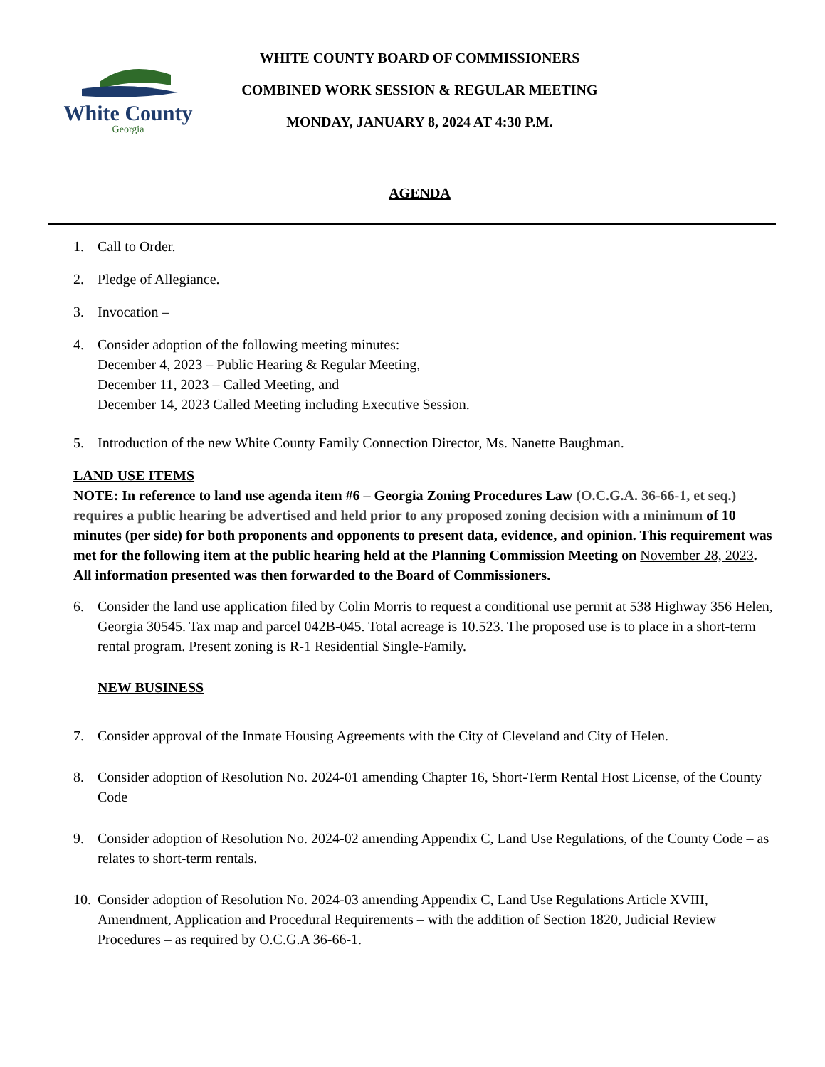White County
Georgia
WHITE COUNTY BOARD OF COMMISSIONERS
COMBINED WORK SESSION & REGULAR MEETING
MONDAY, JANUARY 8, 2024 AT 4:30 P.M.
AGENDA
1. Call to Order.
2. Pledge of Allegiance.
3. Invocation –
4. Consider adoption of the following meeting minutes:
December 4, 2023 – Public Hearing & Regular Meeting,
December 11, 2023 – Called Meeting, and
December 14, 2023 Called Meeting including Executive Session.
5. Introduction of the new White County Family Connection Director, Ms. Nanette Baughman.
LAND USE ITEMS
NOTE: In reference to land use agenda item #6 – Georgia Zoning Procedures Law (O.C.G.A. 36-66-1, et seq.) requires a public hearing be advertised and held prior to any proposed zoning decision with a minimum of 10 minutes (per side) for both proponents and opponents to present data, evidence, and opinion. This requirement was met for the following item at the public hearing held at the Planning Commission Meeting on November 28, 2023. All information presented was then forwarded to the Board of Commissioners.
6. Consider the land use application filed by Colin Morris to request a conditional use permit at 538 Highway 356 Helen, Georgia 30545. Tax map and parcel 042B-045. Total acreage is 10.523. The proposed use is to place in a short-term rental program. Present zoning is R-1 Residential Single-Family.
NEW BUSINESS
7. Consider approval of the Inmate Housing Agreements with the City of Cleveland and City of Helen.
8. Consider adoption of Resolution No. 2024-01 amending Chapter 16, Short-Term Rental Host License, of the County Code
9. Consider adoption of Resolution No. 2024-02 amending Appendix C, Land Use Regulations, of the County Code – as relates to short-term rentals.
10. Consider adoption of Resolution No. 2024-03 amending Appendix C, Land Use Regulations Article XVIII, Amendment, Application and Procedural Requirements – with the addition of Section 1820, Judicial Review Procedures – as required by O.C.G.A 36-66-1.